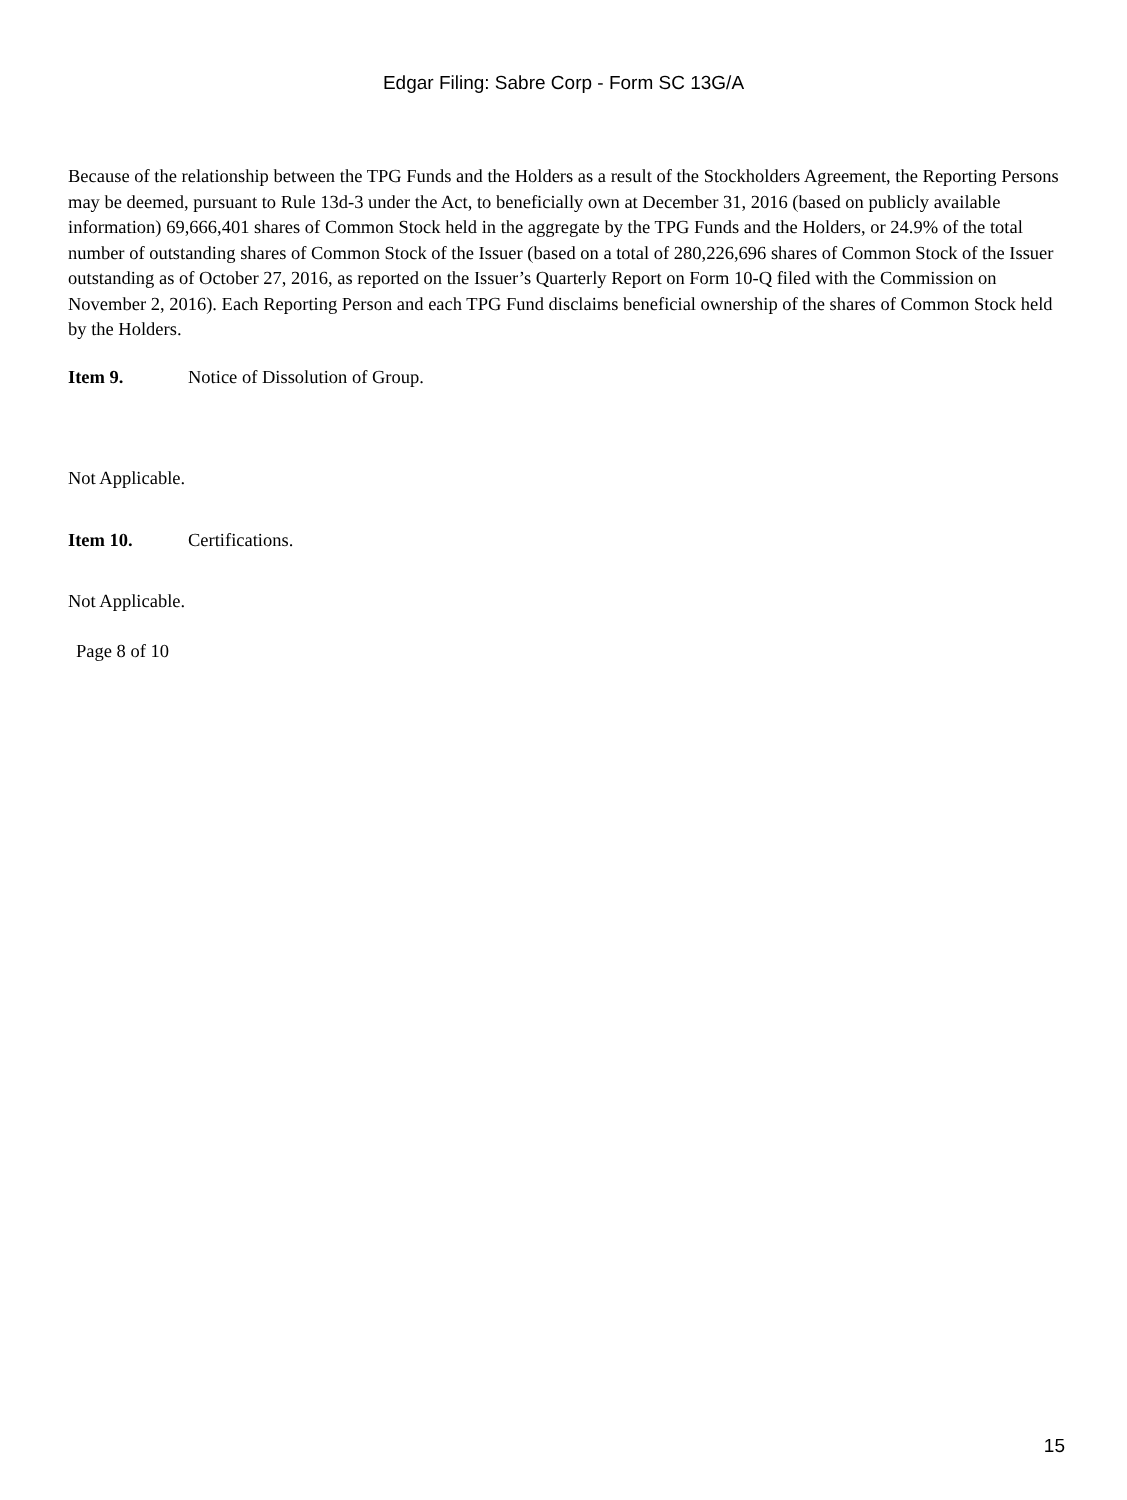Edgar Filing: Sabre Corp - Form SC 13G/A
Because of the relationship between the TPG Funds and the Holders as a result of the Stockholders Agreement, the Reporting Persons may be deemed, pursuant to Rule 13d-3 under the Act, to beneficially own at December 31, 2016 (based on publicly available information) 69,666,401 shares of Common Stock held in the aggregate by the TPG Funds and the Holders, or 24.9% of the total number of outstanding shares of Common Stock of the Issuer (based on a total of 280,226,696 shares of Common Stock of the Issuer outstanding as of October 27, 2016, as reported on the Issuer’s Quarterly Report on Form 10-Q filed with the Commission on November 2, 2016). Each Reporting Person and each TPG Fund disclaims beneficial ownership of the shares of Common Stock held by the Holders.
Item 9. Notice of Dissolution of Group.
Not Applicable.
Item 10. Certifications.
Not Applicable.
Page 8 of 10
15